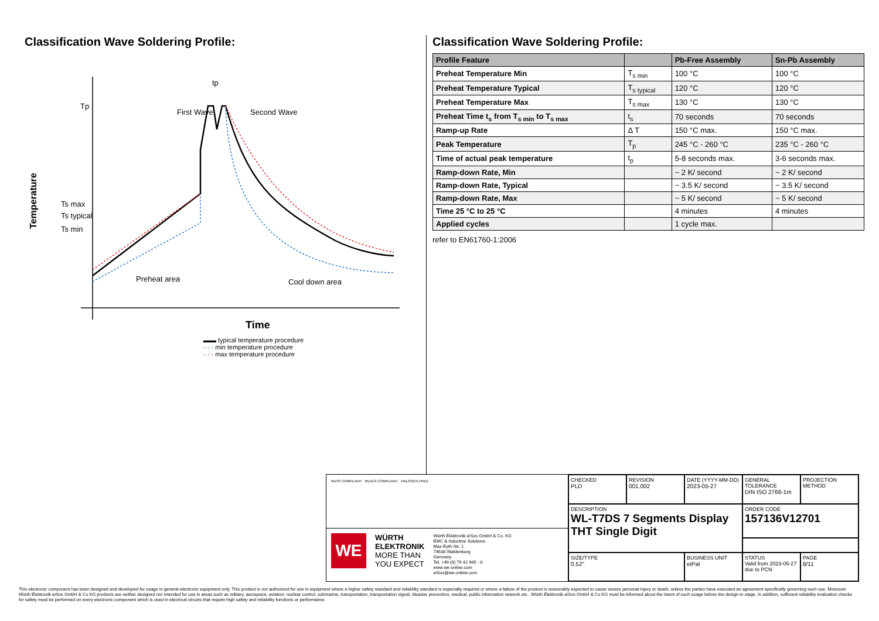Classification Wave Soldering Profile:
Tp
Ts max
Ts typical
Ts min
First Wave
Second Wave
tp
Preheat area
Cool down area
Temperature
Time
▬▬ typical temperature procedure
- - - min temperature procedure
- - - max temperature procedure
Classification Wave Soldering Profile:
| Profile Feature | | Pb-Free Assembly | Sn-Pb Assembly |
| --- | --- | --- | --- |
| Preheat Temperature Min | T<sub>s min</sub> | 100 °C | 100 °C |
| Preheat Temperature Typical | T<sub>s typical</sub> | 120 °C | 120 °C |
| Preheat Temperature Max | T<sub>s max</sub> | 130 °C | 130 °C |
| Preheat Time t<sub>s</sub> from T<sub>s min</sub> to T<sub>s max</sub> | t<sub>s</sub> | 70 seconds | 70 seconds |
| Ramp-up Rate | Δ T | 150 °C max. | 150 °C max. |
| Peak Temperature | T<sub>p</sub> | 245 °C - 260 °C | 235 °C - 260 °C |
| Time of actual peak temperature | t<sub>p</sub> | 5-8 seconds max. | 3-6 seconds max. |
| Ramp-down Rate, Min | | ~ 2 K/ second | ~ 2 K/ second |
| Ramp-down Rate, Typical | | ~ 3.5 K/ second | ~ 3.5 K/ second |
| Ramp-down Rate, Max | | ~ 5 K/ second | ~ 5 K/ second |
| Time 25 °C to 25 °C | | 4 minutes | 4 minutes |
| Applied cycles | | 1 cycle max. | |
refer to EN61760-1:2006
RoHS COMPLIANT REACh COMPLIANT HALOGEN FREE
WE
WÜRTH
ELEKTRONIK
MORE THAN
YOU EXPECT
Würth Elektronik eiSos GmbH & Co. KG
EMC & Inductive Solutions
Max-Eyth-Str. 1
74638 Waldenburg
Germany
Tel. +49 (0) 79 42 945 - 0
www.we-online.com
eiSos@we-online.com
CHECKED
PLD
REVISION
001.002
DATE (YYYY-MM-DD)
2023-05-27
GENERAL TOLERANCE
DIN ISO 2768-1m
PROJECTION METHOD
DESCRIPTION
WL-T7DS 7 Segments Display THT Single Digit
ORDER CODE
157136V12701
SIZE/TYPE
0.52"
BUSINESS UNIT
eiPal
STATUS
Valid from 2023-05-27 due to PCN
PAGE
8/11
This electronic component has been designed and developed for usage in general electronic equipment only. This product is not authorized for use in equipment where a higher safety standard and reliability standard is especially required or where a failure of the product is reasonably expected to cause severe personal injury or death, unless the parties have executed an agreement specifically governing such use. Moreover Würth Elektronik eiSos GmbH & Co KG products are neither designed nor intended for use in areas such as military, aerospace, aviation, nuclear control, submarine, transportation, transportation signal, disaster prevention, medical, public information network etc.. Würth Elektronik eiSos GmbH & Co KG must be informed about the intent of such usage before the design-in stage. In addition, sufficient reliability evaluation checks for safety must be performed on every electronic component which is used in electrical circuits that require high safety and reliability functions or performance.